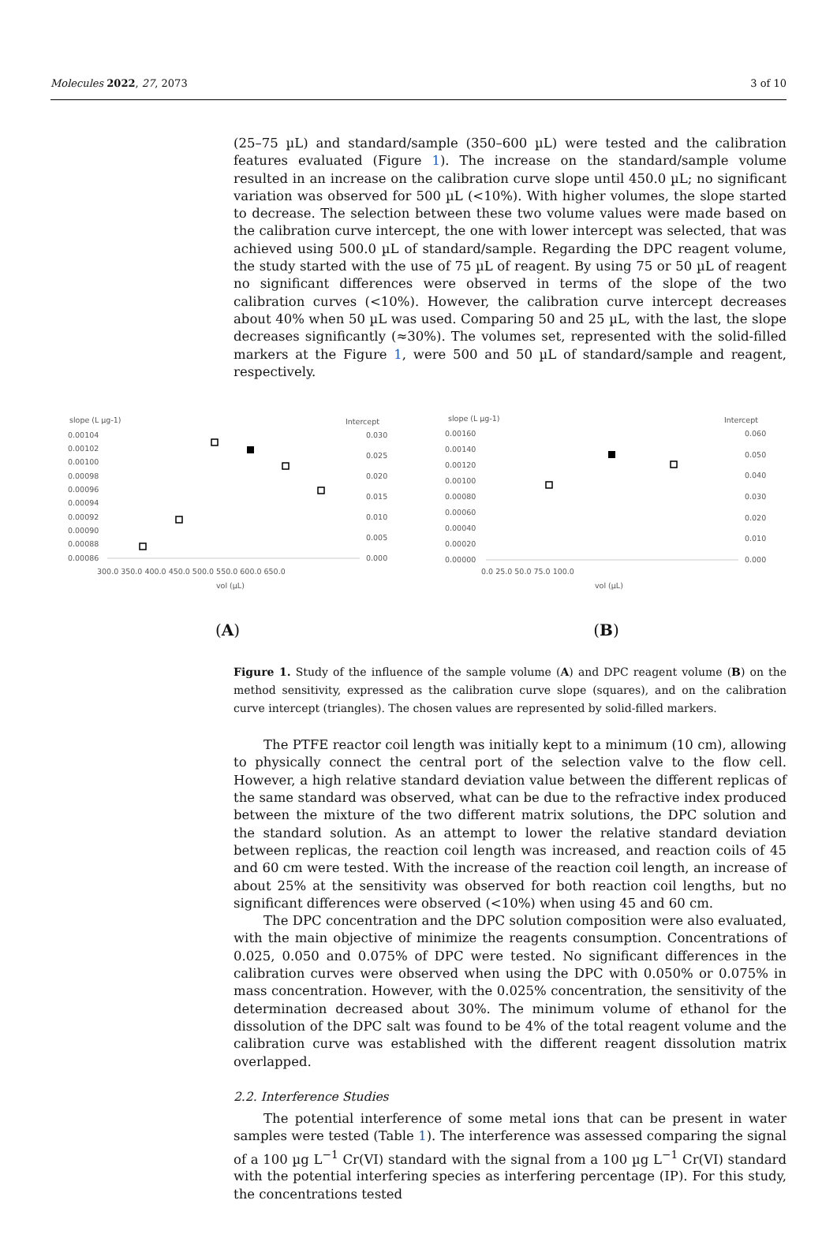Molecules 2022, 27, 2073 3 of 10
(25–75 µL) and standard/sample (350–600 µL) were tested and the calibration features evaluated (Figure 1). The increase on the standard/sample volume resulted in an increase on the calibration curve slope until 450.0 µL; no significant variation was observed for 500 µL (<10%). With higher volumes, the slope started to decrease. The selection between these two volume values were made based on the calibration curve intercept, the one with lower intercept was selected, that was achieved using 500.0 µL of standard/sample. Regarding the DPC reagent volume, the study started with the use of 75 µL of reagent. By using 75 or 50 µL of reagent no significant differences were observed in terms of the slope of the two calibration curves (<10%). However, the calibration curve intercept decreases about 40% when 50 µL was used. Comparing 50 and 25 µL, with the last, the slope decreases significantly (≈30%). The volumes set, represented with the solid-filled markers at the Figure 1, were 500 and 50 µL of standard/sample and reagent, respectively.
slope (L µg-1)
Intercept
0.00104
0.00102
0.00100
0.00098
0.00096
0.00094
0.00092
0.00090
0.00088
0.00086
0.030
0.025
0.020
0.015
0.010
0.005
0.000
300.0 350.0 400.0 450.0 500.0 550.0 600.0 650.0
vol (µL)
(A)
slope (L µg-1)
Intercept
0.00160
0.00140
0.00120
0.00100
0.00080
0.00060
0.00040
0.00020
0.00000
0.060
0.050
0.040
0.030
0.020
0.010
0.000
0.0 25.0 50.0 75.0 100.0
vol (µL)
(B)
Figure 1. Study of the influence of the sample volume (A) and DPC reagent volume (B) on the method sensitivity, expressed as the calibration curve slope (squares), and on the calibration curve intercept (triangles). The chosen values are represented by solid-filled markers.
The PTFE reactor coil length was initially kept to a minimum (10 cm), allowing to physically connect the central port of the selection valve to the flow cell. However, a high relative standard deviation value between the different replicas of the same standard was observed, what can be due to the refractive index produced between the mixture of the two different matrix solutions, the DPC solution and the standard solution. As an attempt to lower the relative standard deviation between replicas, the reaction coil length was increased, and reaction coils of 45 and 60 cm were tested. With the increase of the reaction coil length, an increase of about 25% at the sensitivity was observed for both reaction coil lengths, but no significant differences were observed (<10%) when using 45 and 60 cm.
The DPC concentration and the DPC solution composition were also evaluated, with the main objective of minimize the reagents consumption. Concentrations of 0.025, 0.050 and 0.075% of DPC were tested. No significant differences in the calibration curves were observed when using the DPC with 0.050% or 0.075% in mass concentration. However, with the 0.025% concentration, the sensitivity of the determination decreased about 30%. The minimum volume of ethanol for the dissolution of the DPC salt was found to be 4% of the total reagent volume and the calibration curve was established with the different reagent dissolution matrix overlapped.
2.2. Interference Studies
The potential interference of some metal ions that can be present in water samples were tested (Table 1). The interference was assessed comparing the signal of a 100 µg L<sup>−1</sup> Cr(VI) standard with the signal from a 100 µg L<sup>−1</sup> Cr(VI) standard with the potential interfering species as interfering percentage (IP). For this study, the concentrations tested